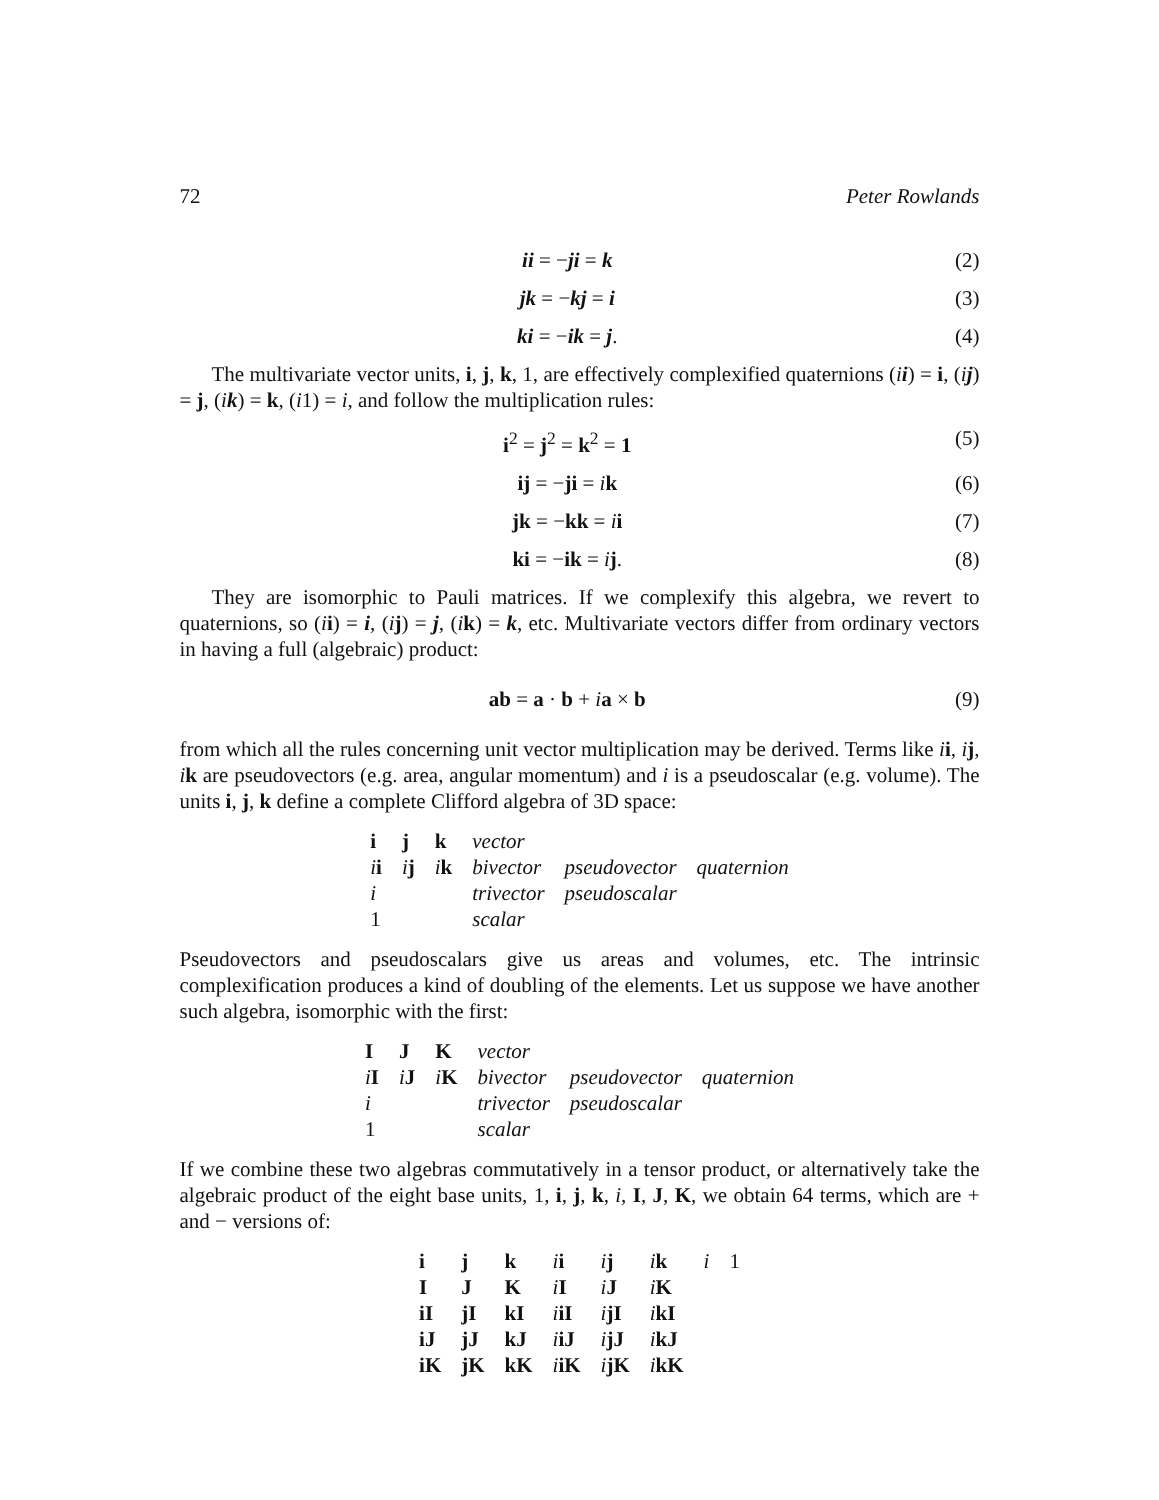72 Peter Rowlands
ii = −ji = k (2)
jk = −kj = i (3)
ki = −ik = j. (4)
The multivariate vector units, i, j, k, 1, are effectively complexified quaternions (ii) = i, (ij) = j, (ik) = k, (i1) = i, and follow the multiplication rules:
i<sup>2</sup> = j<sup>2</sup> = k<sup>2</sup> = 1 (5)
ij = −ji = ik (6)
jk = −kk = ii (7)
ki = −ik = ij. (8)
They are isomorphic to Pauli matrices. If we complexify this algebra, we revert to quaternions, so (ii) = i, (ij) = j, (ik) = k, etc. Multivariate vectors differ from ordinary vectors in having a full (algebraic) product:
ab = a · b + ia × b (9)
from which all the rules concerning unit vector multiplication may be derived. Terms like ii, ij, ik are pseudovectors (e.g. area, angular momentum) and i is a pseudoscalar (e.g. volume). The units i, j, k define a complete Clifford algebra of 3D space:
| i | j | k | vector | | |
| i i | i j | i k | bivector | pseudovector | quaternion |
| i | | | trivector | pseudoscalar | |
| 1 | | | scalar | | |
Pseudovectors and pseudoscalars give us areas and volumes, etc. The intrinsic complexification produces a kind of doubling of the elements. Let us suppose we have another such algebra, isomorphic with the first:
| I | J | K | vector | | |
| i I | i J | i K | bivector | pseudovector | quaternion |
| i | | | trivector | pseudoscalar | |
| 1 | | | scalar | | |
If we combine these two algebras commutatively in a tensor product, or alternatively take the algebraic product of the eight base units, 1, i, j, k, i, I, J, K, we obtain 64 terms, which are + and − versions of:
| i | j | k | i i | i j | i k | i | 1 |
| I | J | K | i I | i J | i K | | |
| iI | jI | kI | i iI | i jI | i kI | | |
| iJ | jJ | kJ | i iJ | i jJ | i kJ | | |
| iK | jK | kK | i iK | i jK | i kK | | |